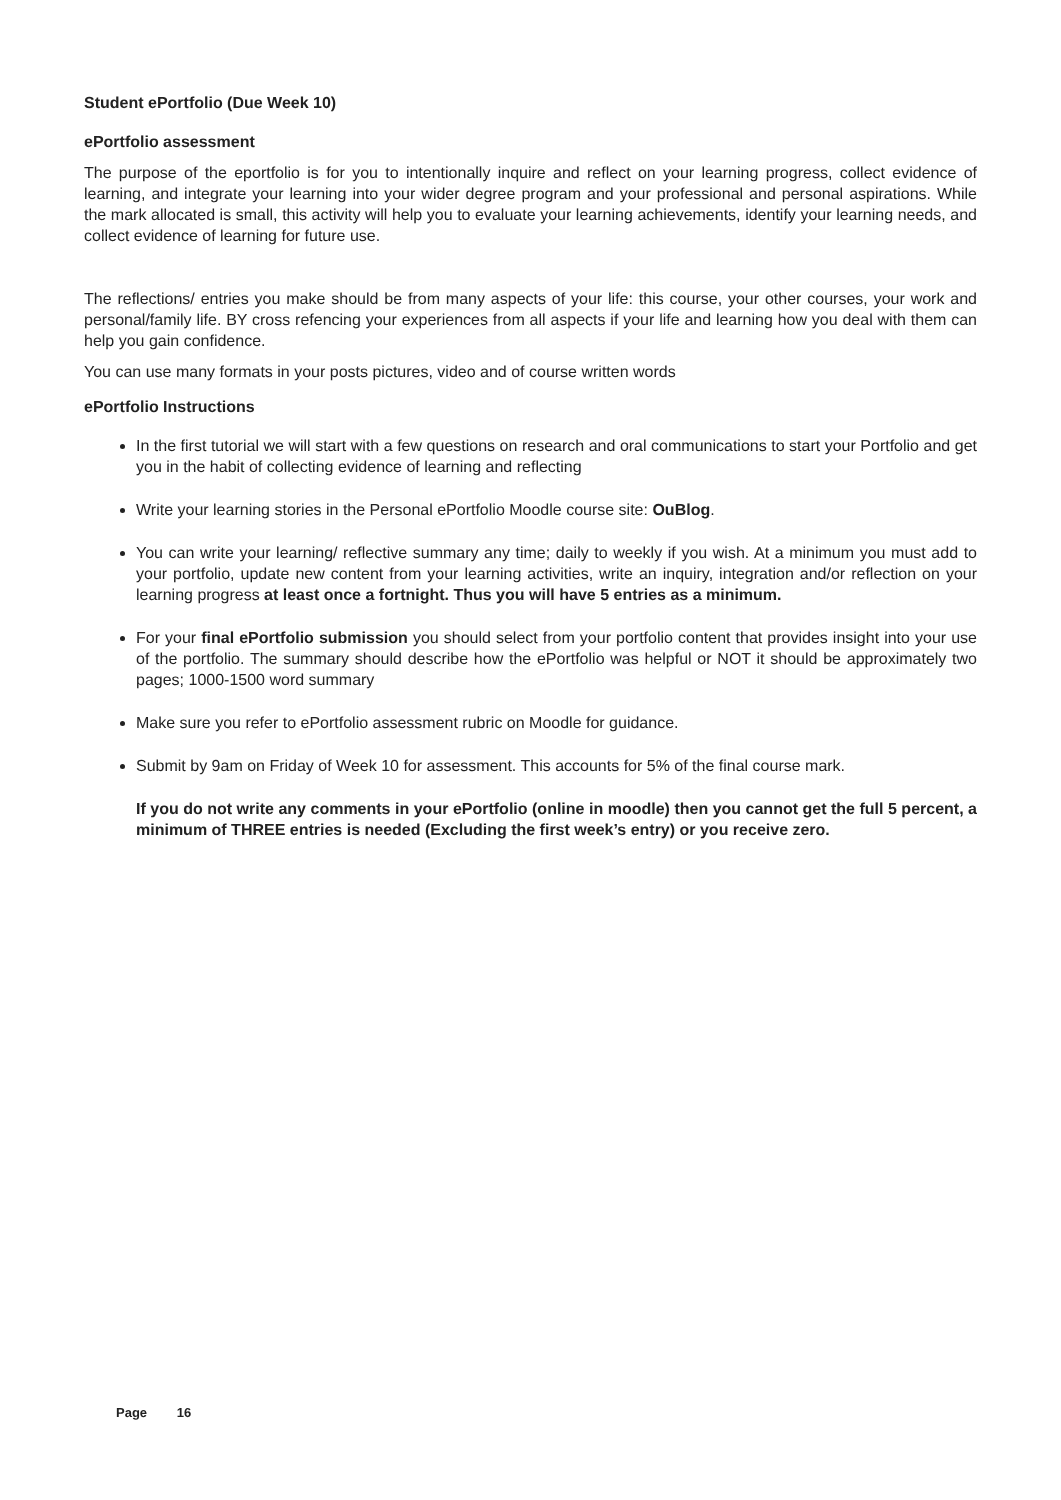Student ePortfolio (Due Week 10)
ePortfolio assessment
The purpose of the eportfolio is for you to intentionally inquire and reflect on your learning progress, collect evidence of learning, and integrate your learning into your wider degree program and your professional and personal aspirations. While the mark allocated is small, this activity will help you to evaluate your learning achievements, identify your learning needs, and collect evidence of learning for future use.
The reflections/ entries you make should be from many aspects of your life: this course, your other courses, your work and personal/family life. BY cross refencing your experiences from all aspects if your life and learning how you deal with them can help you gain confidence.
You can use many formats in your posts pictures, video and of course written words
ePortfolio Instructions
In the first tutorial we will start with a few questions on research and oral communications to start your Portfolio and get you in the habit of collecting evidence of learning and reflecting
Write your learning stories in the Personal ePortfolio Moodle course site: OuBlog.
You can write your learning/ reflective summary any time; daily to weekly if you wish. At a minimum you must add to your portfolio, update new content from your learning activities, write an inquiry, integration and/or reflection on your learning progress at least once a fortnight. Thus you will have 5 entries as a minimum.
For your final ePortfolio submission you should select from your portfolio content that provides insight into your use of the portfolio. The summary should describe how the ePortfolio was helpful or NOT it should be approximately two pages; 1000-1500 word summary
Make sure you refer to ePortfolio assessment rubric on Moodle for guidance.
Submit by 9am on Friday of Week 10 for assessment. This accounts for 5% of the final course mark.
If you do not write any comments in your ePortfolio (online in moodle) then you cannot get the full 5 percent, a minimum of THREE entries is needed (Excluding the first week’s entry) or you receive zero.
Page 16